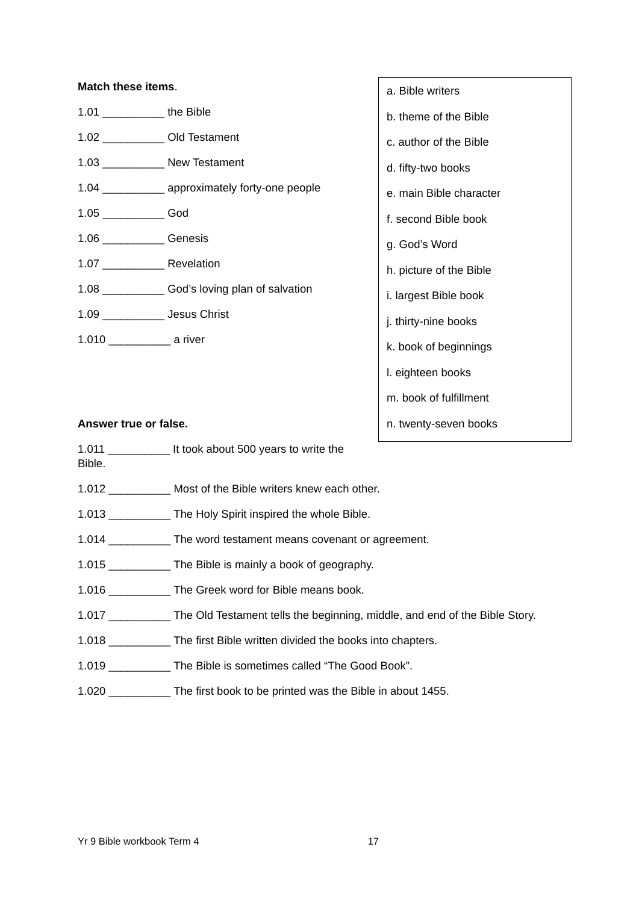Match these items.
1.01 __________ the Bible
1.02 __________ Old Testament
1.03 __________ New Testament
1.04 __________ approximately forty-one people
1.05 __________ God
1.06 __________ Genesis
1.07 __________ Revelation
1.08 __________ God’s loving plan of salvation
1.09 __________ Jesus Christ
1.010 __________ a river
Answer true or false.
1.011 __________ It took about 500 years to write the Bible.
a. Bible writers
b. theme of the Bible
c. author of the Bible
d. fifty-two books
e. main Bible character
f. second Bible book
g. God’s Word
h. picture of the Bible
i. largest Bible book
j. thirty-nine books
k. book of beginnings
l. eighteen books
m. book of fulfillment
n. twenty-seven books
1.012 __________ Most of the Bible writers knew each other.
1.013 __________ The Holy Spirit inspired the whole Bible.
1.014 __________ The word testament means covenant or agreement.
1.015 __________ The Bible is mainly a book of geography.
1.016 __________ The Greek word for Bible means book.
1.017 __________ The Old Testament tells the beginning, middle, and end of the Bible Story.
1.018 __________ The first Bible written divided the books into chapters.
1.019 __________ The Bible is sometimes called “The Good Book”.
1.020 __________ The first book to be printed was the Bible in about 1455.
Yr 9 Bible workbook Term 4 17